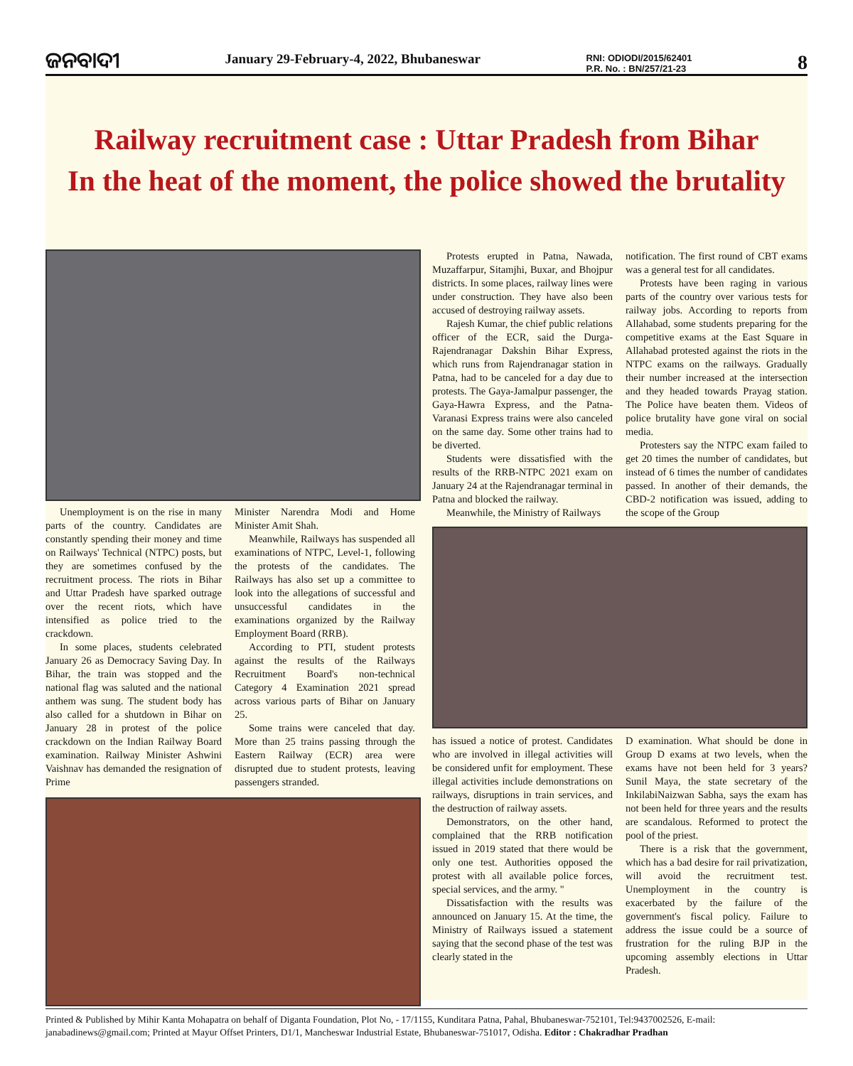ଜନବାଦୀ
January 29-February-4, 2022, Bhubaneswar
RNI: ODIODI/2015/62401
P.R. No. : BN/257/21-23
8
Railway recruitment case : Uttar Pradesh from Bihar
In the heat of the moment, the police showed the brutality
Unemployment is on the rise in many parts of the country. Candidates are constantly spending their money and time on Railways' Technical (NTPC) posts, but they are sometimes confused by the recruitment process. The riots in Bihar and Uttar Pradesh have sparked outrage over the recent riots, which have intensified as police tried to the crackdown.
In some places, students celebrated January 26 as Democracy Saving Day. In Bihar, the train was stopped and the national flag was saluted and the national anthem was sung. The student body has also called for a shutdown in Bihar on January 28 in protest of the police crackdown on the Indian Railway Board examination. Railway Minister Ashwini Vaishnav has demanded the resignation of Prime
Minister Narendra Modi and Home Minister Amit Shah.
Meanwhile, Railways has suspended all examinations of NTPC, Level-1, following the protests of the candidates. The Railways has also set up a committee to look into the allegations of successful and unsuccessful candidates in the examinations organized by the Railway Employment Board (RRB).
According to PTI, student protests against the results of the Railways Recruitment Board's non-technical Category 4 Examination 2021 spread across various parts of Bihar on January 25.
Some trains were canceled that day. More than 25 trains passing through the Eastern Railway (ECR) area were disrupted due to student protests, leaving passengers stranded.
Protests erupted in Patna, Nawada, Muzaffarpur, Sitamjhi, Buxar, and Bhojpur districts. In some places, railway lines were under construction. They have also been accused of destroying railway assets.
Rajesh Kumar, the chief public relations officer of the ECR, said the Durga-Rajendranagar Dakshin Bihar Express, which runs from Rajendranagar station in Patna, had to be canceled for a day due to protests. The Gaya-Jamalpur passenger, the Gaya-Hawra Express, and the Patna-Varanasi Express trains were also canceled on the same day. Some other trains had to be diverted.
Students were dissatisfied with the results of the RRB-NTPC 2021 exam on January 24 at the Rajendranagar terminal in Patna and blocked the railway.
Meanwhile, the Ministry of Railways
notification. The first round of CBT exams was a general test for all candidates.
Protests have been raging in various parts of the country over various tests for railway jobs. According to reports from Allahabad, some students preparing for the competitive exams at the East Square in Allahabad protested against the riots in the NTPC exams on the railways. Gradually their number increased at the intersection and they headed towards Prayag station. The Police have beaten them. Videos of police brutality have gone viral on social media.
Protesters say the NTPC exam failed to get 20 times the number of candidates, but instead of 6 times the number of candidates passed. In another of their demands, the CBD-2 notification was issued, adding to the scope of the Group
has issued a notice of protest. Candidates who are involved in illegal activities will be considered unfit for employment. These illegal activities include demonstrations on railways, disruptions in train services, and the destruction of railway assets.
Demonstrators, on the other hand, complained that the RRB notification issued in 2019 stated that there would be only one test. Authorities opposed the protest with all available police forces, special services, and the army. "
Dissatisfaction with the results was announced on January 15. At the time, the Ministry of Railways issued a statement saying that the second phase of the test was clearly stated in the
D examination. What should be done in Group D exams at two levels, when the exams have not been held for 3 years? Sunil Maya, the state secretary of the InkilabiNaizwan Sabha, says the exam has not been held for three years and the results are scandalous. Reformed to protect the pool of the priest.
There is a risk that the government, which has a bad desire for rail privatization, will avoid the recruitment test. Unemployment in the country is exacerbated by the failure of the government's fiscal policy. Failure to address the issue could be a source of frustration for the ruling BJP in the upcoming assembly elections in Uttar Pradesh.
Printed & Published by Mihir Kanta Mohapatra on behalf of Diganta Foundation, Plot No, - 17/1155, Kunditara Patna, Pahal, Bhubaneswar-752101, Tel:9437002526, E-mail: janabadinews@gmail.com; Printed at Mayur Offset Printers, D1/1, Mancheswar Industrial Estate, Bhubaneswar-751017, Odisha. Editor : Chakradhar Pradhan